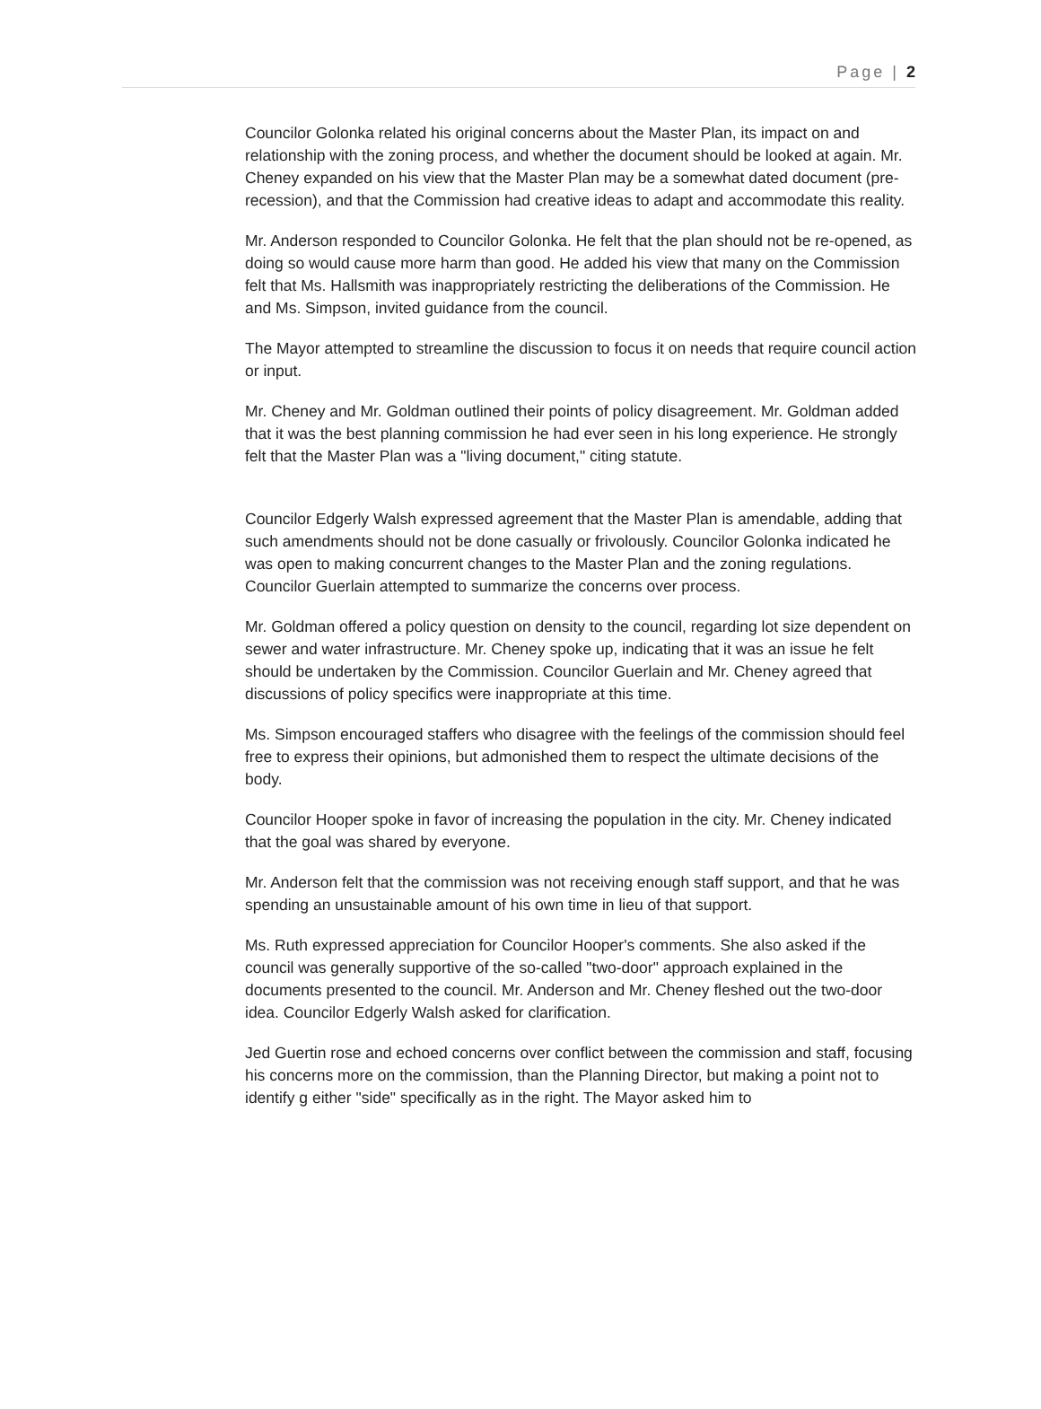Page | 2
Councilor Golonka related his original concerns about the Master Plan, its impact on and relationship with the zoning process, and whether the document should be looked at again. Mr. Cheney expanded on his view that the Master Plan may be a somewhat dated document (pre-recession), and that the Commission had creative ideas to adapt and accommodate this reality.
Mr. Anderson responded to Councilor Golonka. He felt that the plan should not be re-opened, as doing so would cause more harm than good. He added his view that many on the Commission felt that Ms. Hallsmith was inappropriately restricting the deliberations of the Commission. He and Ms. Simpson, invited guidance from the council.
The Mayor attempted to streamline the discussion to focus it on needs that require council action or input.
Mr. Cheney and Mr. Goldman outlined their points of policy disagreement. Mr. Goldman added that it was the best planning commission he had ever seen in his long experience. He strongly felt that the Master Plan was a "living document," citing statute.
Councilor Edgerly Walsh expressed agreement that the Master Plan is amendable, adding that such amendments should not be done casually or frivolously. Councilor Golonka indicated he was open to making concurrent changes to the Master Plan and the zoning regulations. Councilor Guerlain attempted to summarize the concerns over process.
Mr. Goldman offered a policy question on density to the council, regarding lot size dependent on sewer and water infrastructure. Mr. Cheney spoke up, indicating that it was an issue he felt should be undertaken by the Commission. Councilor Guerlain and Mr. Cheney agreed that discussions of policy specifics were inappropriate at this time.
Ms. Simpson encouraged staffers who disagree with the feelings of the commission should feel free to express their opinions, but admonished them to respect the ultimate decisions of the body.
Councilor Hooper spoke in favor of increasing the population in the city. Mr. Cheney indicated that the goal was shared by everyone.
Mr. Anderson felt that the commission was not receiving enough staff support, and that he was spending an unsustainable amount of his own time in lieu of that support.
Ms. Ruth expressed appreciation for Councilor Hooper's comments. She also asked if the council was generally supportive of the so-called "two-door" approach explained in the documents presented to the council. Mr. Anderson and Mr. Cheney fleshed out the two-door idea. Councilor Edgerly Walsh asked for clarification.
Jed Guertin rose and echoed concerns over conflict between the commission and staff, focusing his concerns more on the commission, than the Planning Director, but making a point not to identify g either "side" specifically as in the right. The Mayor asked him to